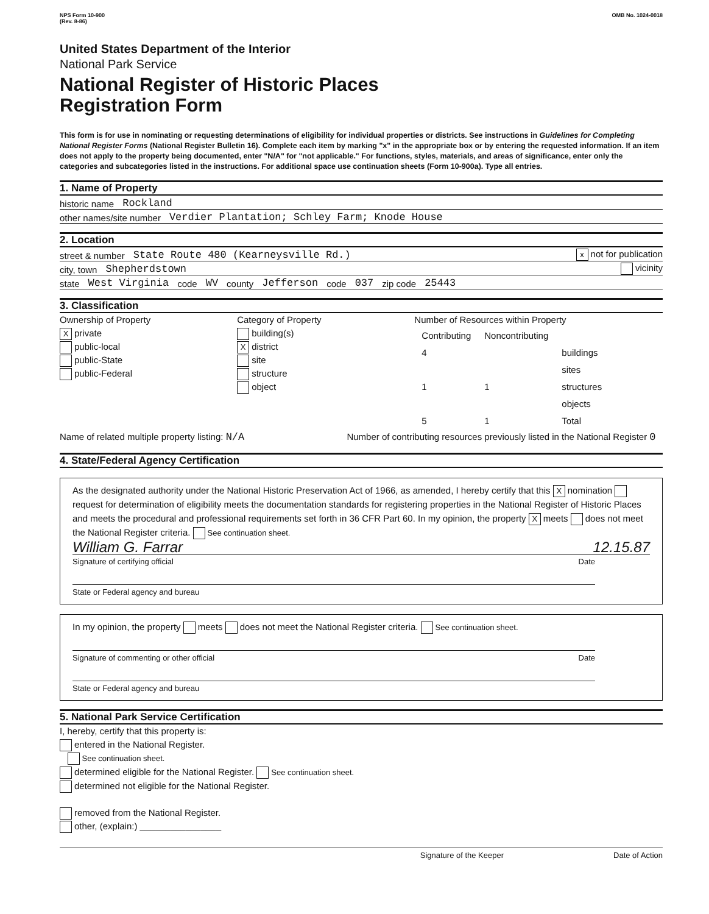NPS Form 10-900
(Rev. 8-86) OMB No. 1024-0018
United States Department of the Interior
National Park Service
National Register of Historic Places
Registration Form
This form is for use in nominating or requesting determinations of eligibility for individual properties or districts. See instructions in Guidelines for Completing National Register Forms (National Register Bulletin 16). Complete each item by marking "x" in the appropriate box or by entering the requested information. If an item does not apply to the property being documented, enter "N/A" for "not applicable." For functions, styles, materials, and areas of significance, enter only the categories and subcategories listed in the instructions. For additional space use continuation sheets (Form 10-900a). Type all entries.
1. Name of Property
historic name Rockland
other names/site number Verdier Plantation; Schley Farm; Knode House
2. Location
street & number State Route 480 (Kearneysville Rd.) x not for publication
city, town Shepherdstown vicinity
state West Virginia code WV county Jefferson code 037 zip code 25443
3. Classification
Ownership of Property
Xprivate
public-local
public-State
public-Federal
Category of Property
building(s)
Xdistrict
site
structure
object
Number of Resources within Property
| Contributing | Noncontributing | |
| 4 | | buildings |
| | | sites |
| 1 | 1 | structures |
| | | objects |
| 5 | 1 | Total |
Name of related multiple property listing: N/A
Number of contributing resources previously listed in the National Register 0
4. State/Federal Agency Certification
As the designated authority under the National Historic Preservation Act of 1966, as amended, I hereby certify that this X nomination request for determination of eligibility meets the documentation standards for registering properties in the National Register of Historic Places and meets the procedural and professional requirements set forth in 36 CFR Part 60. In my opinion, the property X meets does not meet the National Register criteria. See continuation sheet.
William G. Farrar 12.15.87
Signature of certifying official Date
State or Federal agency and bureau
In my opinion, the property meets does not meet the National Register criteria. See continuation sheet.
Signature of commenting or other official Date
State or Federal agency and bureau
5. National Park Service Certification
I, hereby, certify that this property is:
entered in the National Register.
See continuation sheet.
determined eligible for the National Register. See continuation sheet.
determined not eligible for the National Register.
removed from the National Register.
other, (explain:) ________________
Signature of the Keeper Date of Action